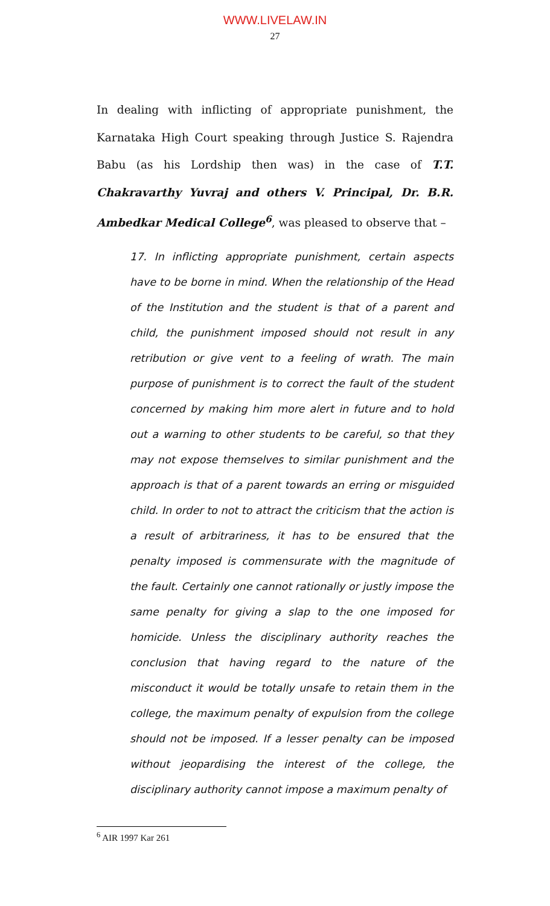WWW.LIVELAW.IN
27
In dealing with inflicting of appropriate punishment, the Karnataka High Court speaking through Justice S. Rajendra Babu (as his Lordship then was) in the case of T.T. Chakravarthy Yuvraj and others V. Principal, Dr. B.R. Ambedkar Medical College<sup>6</sup>, was pleased to observe that –
17. In inflicting appropriate punishment, certain aspects have to be borne in mind. When the relationship of the Head of the Institution and the student is that of a parent and child, the punishment imposed should not result in any retribution or give vent to a feeling of wrath. The main purpose of punishment is to correct the fault of the student concerned by making him more alert in future and to hold out a warning to other students to be careful, so that they may not expose themselves to similar punishment and the approach is that of a parent towards an erring or misguided child. In order to not to attract the criticism that the action is a result of arbitrariness, it has to be ensured that the penalty imposed is commensurate with the magnitude of the fault. Certainly one cannot rationally or justly impose the same penalty for giving a slap to the one imposed for homicide. Unless the disciplinary authority reaches the conclusion that having regard to the nature of the misconduct it would be totally unsafe to retain them in the college, the maximum penalty of expulsion from the college should not be imposed. If a lesser penalty can be imposed without jeopardising the interest of the college, the disciplinary authority cannot impose a maximum penalty of
<sup>6</sup> AIR 1997 Kar 261